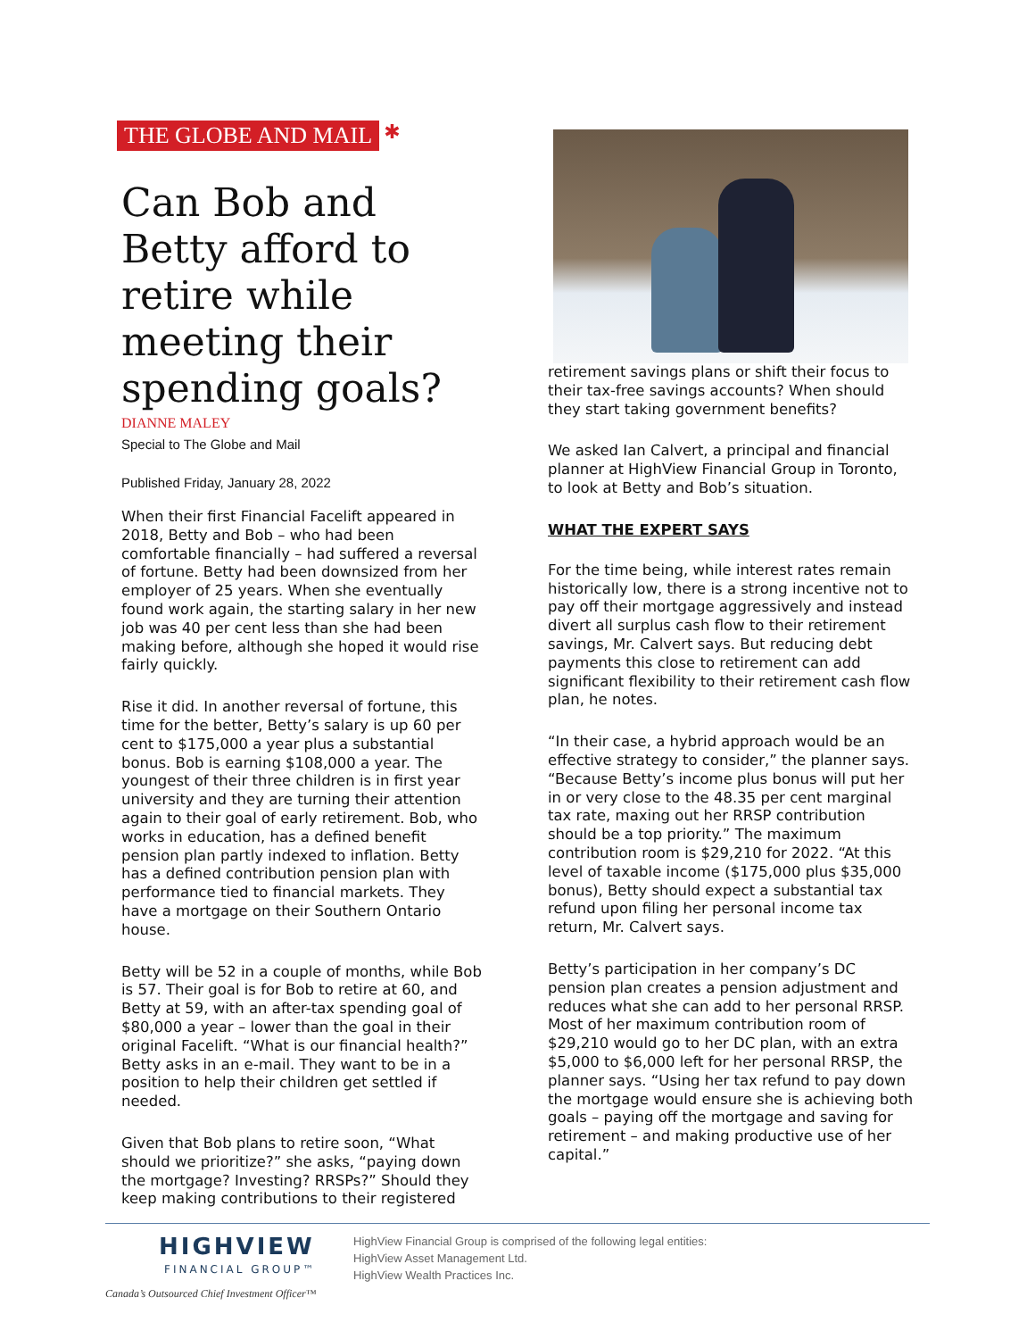THE GLOBE AND MAIL ✱
Can Bob and Betty afford to retire while meeting their spending goals?
DIANNE MALEY
Special to The Globe and Mail
Published Friday, January 28, 2022
When their first Financial Facelift appeared in 2018, Betty and Bob – who had been comfortable financially – had suffered a reversal of fortune. Betty had been downsized from her employer of 25 years. When she eventually found work again, the starting salary in her new job was 40 per cent less than she had been making before, although she hoped it would rise fairly quickly.
Rise it did. In another reversal of fortune, this time for the better, Betty’s salary is up 60 per cent to $175,000 a year plus a substantial bonus. Bob is earning $108,000 a year. The youngest of their three children is in first year university and they are turning their attention again to their goal of early retirement. Bob, who works in education, has a defined benefit pension plan partly indexed to inflation. Betty has a defined contribution pension plan with performance tied to financial markets. They have a mortgage on their Southern Ontario house.
Betty will be 52 in a couple of months, while Bob is 57. Their goal is for Bob to retire at 60, and Betty at 59, with an after-tax spending goal of $80,000 a year – lower than the goal in their original Facelift. “What is our financial health?” Betty asks in an e-mail. They want to be in a position to help their children get settled if needed.
Given that Bob plans to retire soon, “What should we prioritize?” she asks, “paying down the mortgage? Investing? RRSPs?” Should they keep making contributions to their registered
retirement savings plans or shift their focus to their tax-free savings accounts? When should they start taking government benefits?
We asked Ian Calvert, a principal and financial planner at HighView Financial Group in Toronto, to look at Betty and Bob’s situation.
WHAT THE EXPERT SAYS
For the time being, while interest rates remain historically low, there is a strong incentive not to pay off their mortgage aggressively and instead divert all surplus cash flow to their retirement savings, Mr. Calvert says. But reducing debt payments this close to retirement can add significant flexibility to their retirement cash flow plan, he notes.
“In their case, a hybrid approach would be an effective strategy to consider,” the planner says. “Because Betty’s income plus bonus will put her in or very close to the 48.35 per cent marginal tax rate, maxing out her RRSP contribution should be a top priority.” The maximum contribution room is $29,210 for 2022. “At this level of taxable income ($175,000 plus $35,000 bonus), Betty should expect a substantial tax refund upon filing her personal income tax return, Mr. Calvert says.
Betty’s participation in her company’s DC pension plan creates a pension adjustment and reduces what she can add to her personal RRSP. Most of her maximum contribution room of $29,210 would go to her DC plan, with an extra $5,000 to $6,000 left for her personal RRSP, the planner says. “Using her tax refund to pay down the mortgage would ensure she is achieving both goals – paying off the mortgage and saving for retirement – and making productive use of her capital.”
HIGHVIEW
FINANCIAL GROUP™
Canada’s Outsourced Chief Investment Officer™
HighView Financial Group is comprised of the following legal entities:
HighView Asset Management Ltd.
HighView Wealth Practices Inc.